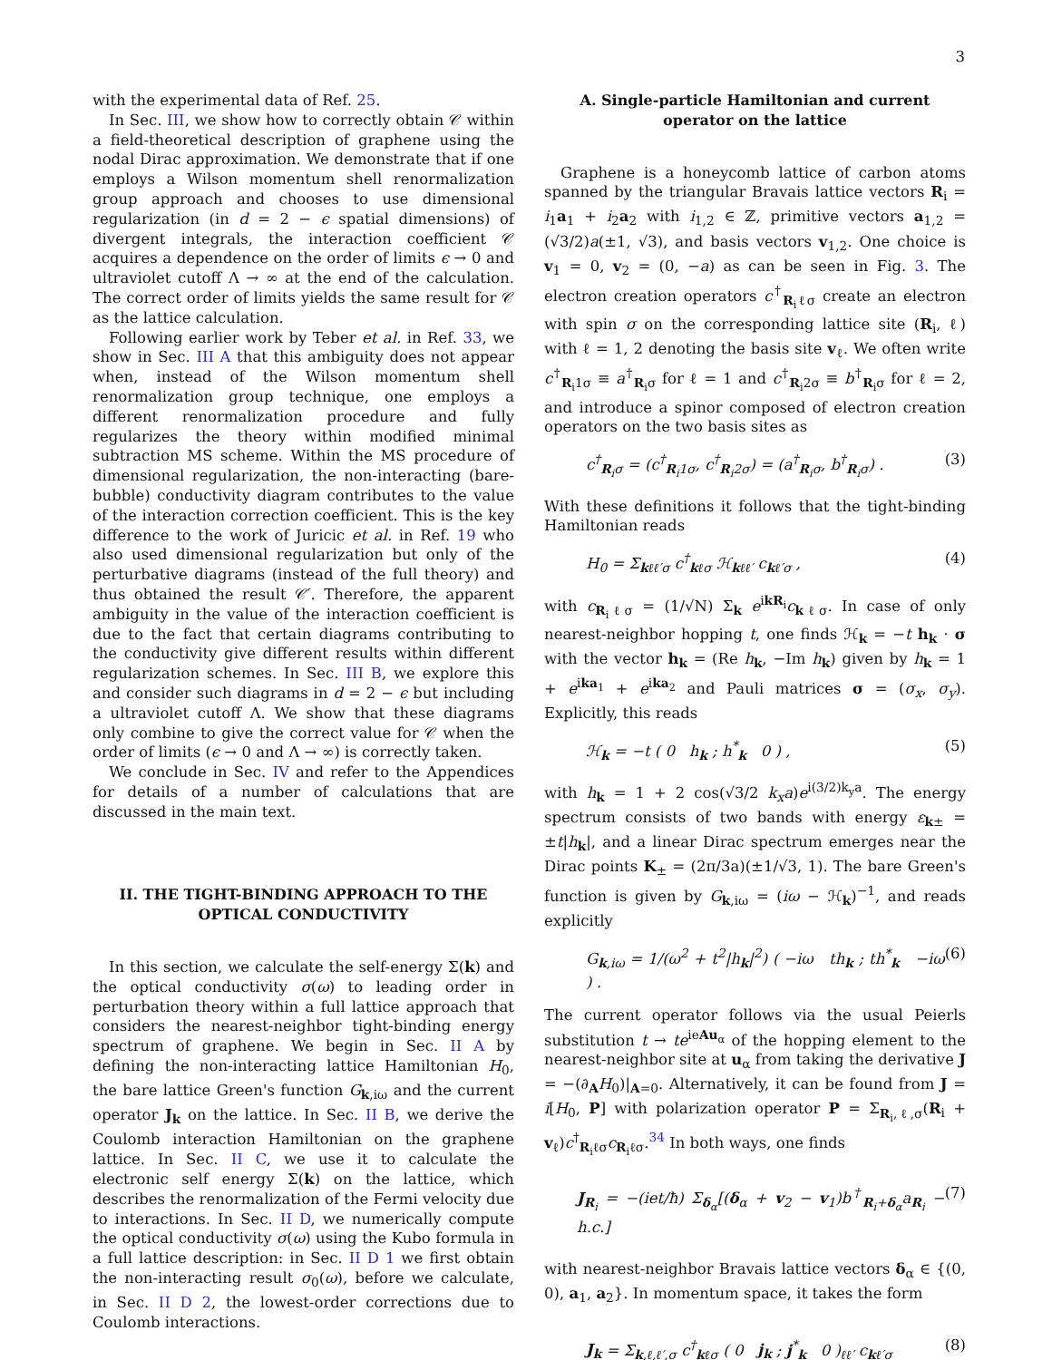3
with the experimental data of Ref. 25.
In Sec. III, we show how to correctly obtain 𝒞 within a field-theoretical description of graphene using the nodal Dirac approximation. We demonstrate that if one employs a Wilson momentum shell renormalization group approach and chooses to use dimensional regularization (in d = 2 − ϵ spatial dimensions) of divergent integrals, the interaction coefficient 𝒞 acquires a dependence on the order of limits ϵ → 0 and ultraviolet cutoff Λ → ∞ at the end of the calculation. The correct order of limits yields the same result for 𝒞 as the lattice calculation.
Following earlier work by Teber et al. in Ref. 33, we show in Sec. III A that this ambiguity does not appear when, instead of the Wilson momentum shell renormalization group technique, one employs a different renormalization procedure and fully regularizes the theory within modified minimal subtraction MS scheme. Within the MS procedure of dimensional regularization, the non-interacting (bare-bubble) conductivity diagram contributes to the value of the interaction correction coefficient. This is the key difference to the work of Juricic et al. in Ref. 19 who also used dimensional regularization but only of the perturbative diagrams (instead of the full theory) and thus obtained the result 𝒞′. Therefore, the apparent ambiguity in the value of the interaction coefficient is due to the fact that certain diagrams contributing to the conductivity give different results within different regularization schemes. In Sec. III B, we explore this and consider such diagrams in d = 2 − ϵ but including a ultraviolet cutoff Λ. We show that these diagrams only combine to give the correct value for 𝒞 when the order of limits (ϵ → 0 and Λ → ∞) is correctly taken.
We conclude in Sec. IV and refer to the Appendices for details of a number of calculations that are discussed in the main text.
II. THE TIGHT-BINDING APPROACH TO THE OPTICAL CONDUCTIVITY
In this section, we calculate the self-energy Σ(k) and the optical conductivity σ(ω) to leading order in perturbation theory within a full lattice approach that considers the nearest-neighbor tight-binding energy spectrum of graphene. We begin in Sec. II A by defining the non-interacting lattice Hamiltonian H<sub>0</sub>, the bare lattice Green's function G<sub>k,iω</sub> and the current operator J<sub>k</sub> on the lattice. In Sec. II B, we derive the Coulomb interaction Hamiltonian on the graphene lattice. In Sec. II C, we use it to calculate the electronic self energy Σ(k) on the lattice, which describes the renormalization of the Fermi velocity due to interactions. In Sec. II D, we numerically compute the optical conductivity σ(ω) using the Kubo formula in a full lattice description: in Sec. II D 1 we first obtain the non-interacting result σ<sub>0</sub>(ω), before we calculate, in Sec. II D 2, the lowest-order corrections due to Coulomb interactions.
A. Single-particle Hamiltonian and current operator on the lattice
Graphene is a honeycomb lattice of carbon atoms spanned by the triangular Bravais lattice vectors R<sub>i</sub> = i<sub>1</sub>a<sub>1</sub> + i<sub>2</sub>a<sub>2</sub> with i<sub>1,2</sub> ∈ ℤ, primitive vectors a<sub>1,2</sub> = (√3/2)a(±1, √3), and basis vectors v<sub>1,2</sub>. One choice is v<sub>1</sub> = 0, v<sub>2</sub> = (0, −a) as can be seen in Fig. 3. The electron creation operators c<sup>†</sup><sub>R<sub>i</sub>ℓσ</sub> create an electron with spin σ on the corresponding lattice site (R<sub>i</sub>, ℓ) with ℓ = 1, 2 denoting the basis site v<sub>ℓ</sub>. We often write c<sup>†</sup><sub>R<sub>i</sub>1σ</sub> ≡ a<sup>†</sup><sub>R<sub>i</sub>σ</sub> for ℓ = 1 and c<sup>†</sup><sub>R<sub>i</sub>2σ</sub> ≡ b<sup>†</sup><sub>R<sub>i</sub>σ</sub> for ℓ = 2, and introduce a spinor composed of electron creation operators on the two basis sites as
c<sup>†</sup><sub>R<sub>i</sub>σ</sub> = (c<sup>†</sup><sub>R<sub>i</sub>1σ</sub>, c<sup>†</sup><sub>R<sub>i</sub>2σ</sub>) = (a<sup>†</sup><sub>R<sub>i</sub>σ</sub>, b<sup>†</sup><sub>R<sub>i</sub>σ</sub>) . (3)
With these definitions it follows that the tight-binding Hamiltonian reads
H<sub>0</sub> = Σ<sub>kℓℓ′σ</sub> c<sup>†</sup><sub>kℓσ</sub> ℋ<sub>kℓℓ′</sub> c<sub>kℓ′σ</sub> , (4)
with c<sub>R<sub>i</sub>ℓσ</sub> = (1/√N) Σ<sub>k</sub> e<sup>ikR<sub>i</sub></sup>c<sub>kℓσ</sub>. In case of only nearest-neighbor hopping t, one finds ℋ<sub>k</sub> = −t h<sub>k</sub> · σ with the vector h<sub>k</sub> = (Re h<sub>k</sub>, −Im h<sub>k</sub>) given by h<sub>k</sub> = 1 + e<sup>ika<sub>1</sub></sup> + e<sup>ika<sub>2</sub></sup> and Pauli matrices σ = (σ<sub>x</sub>, σ<sub>y</sub>). Explicitly, this reads
ℋ<sub>k</sub> = −t ( 0 h<sub>k</sub> ; h<sup>*</sup><sub>k</sub> 0 ) , (5)
with h<sub>k</sub> = 1 + 2 cos(√3/2 k<sub>x</sub>a)e<sup>i(3/2)k<sub>y</sub>a</sup>. The energy spectrum consists of two bands with energy ε<sub>k±</sub> = ±t|h<sub>k</sub>|, and a linear Dirac spectrum emerges near the Dirac points K<sub>±</sub> = (2π/3a)(±1/√3, 1). The bare Green's function is given by G<sub>k,iω</sub> = (iω − ℋ<sub>k</sub>)<sup>−1</sup>, and reads explicitly
G<sub>k,iω</sub> = 1/(ω<sup>2</sup> + t<sup>2</sup>|h<sub>k</sub>|<sup>2</sup>) ( −iω th<sub>k</sub> ; th<sup>*</sup><sub>k</sub> −iω ) . (6)
The current operator follows via the usual Peierls substitution t → te<sup>ieAu<sub>α</sub></sup> of the hopping element to the nearest-neighbor site at u<sub>α</sub> from taking the derivative J = −(∂<sub>A</sub>H<sub>0</sub>)|<sub>A=0</sub>. Alternatively, it can be found from J = i[H<sub>0</sub>, P] with polarization operator P = Σ<sub>R<sub>i</sub>,ℓ,σ</sub>(R<sub>i</sub> + v<sub>ℓ</sub>)c<sup>†</sup><sub>R<sub>i</sub>ℓσ</sub>c<sub>R<sub>i</sub>ℓσ</sub>.<sup>34</sup> In both ways, one finds
J<sub>R<sub>i</sub></sub> = −(iet/ħ) Σ<sub>δ<sub>α</sub></sub>[(δ<sub>α</sub> + v<sub>2</sub> − v<sub>1</sub>)b<sup>†</sup><sub>R<sub>i</sub>+δ<sub>α</sub></sub>a<sub>R<sub>i</sub></sub> − h.c.] (7)
with nearest-neighbor Bravais lattice vectors δ<sub>α</sub> ∈ {(0, 0), a<sub>1</sub>, a<sub>2</sub>}. In momentum space, it takes the form
J<sub>k</sub> = Σ<sub>k,ℓ,ℓ′,σ</sub> c<sup>†</sup><sub>kℓσ</sub> ( 0 j<sub>k</sub> ; j<sup>*</sup><sub>k</sub> 0 )<sub>ℓℓ′</sub> c<sub>kℓ′σ</sub> (8)